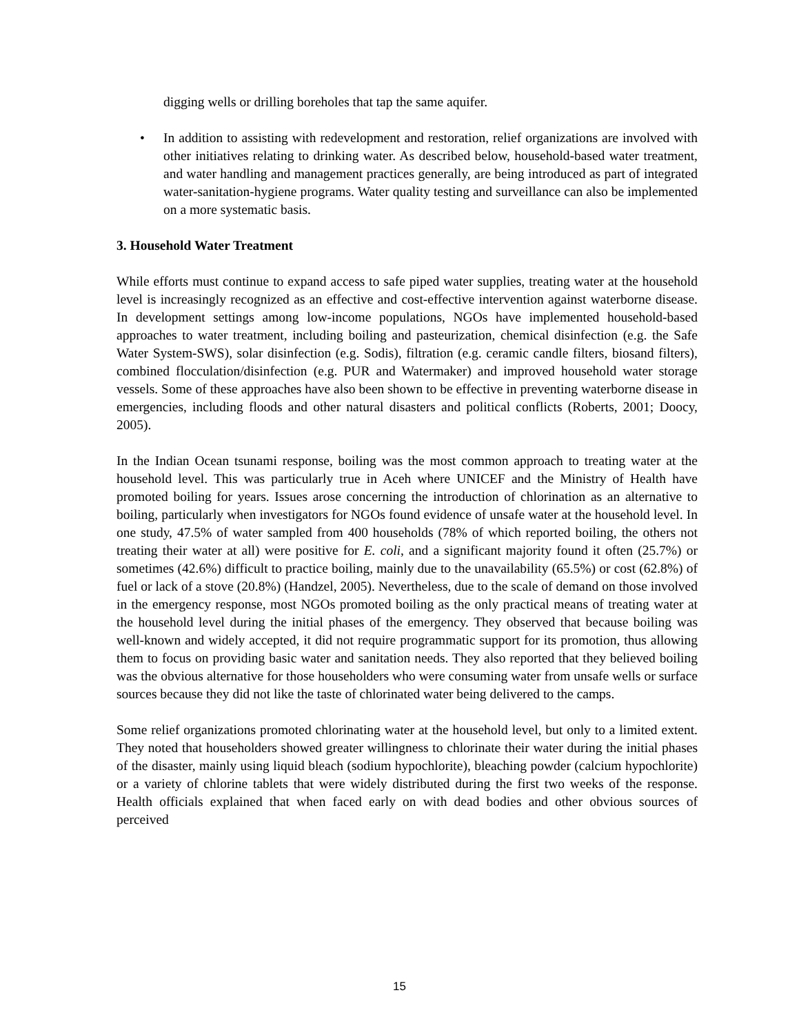digging wells or drilling boreholes that tap the same aquifer.
• In addition to assisting with redevelopment and restoration, relief organizations are involved with other initiatives relating to drinking water. As described below, household-based water treatment, and water handling and management practices generally, are being introduced as part of integrated water-sanitation-hygiene programs. Water quality testing and surveillance can also be implemented on a more systematic basis.
3. Household Water Treatment
While efforts must continue to expand access to safe piped water supplies, treating water at the household level is increasingly recognized as an effective and cost-effective intervention against waterborne disease. In development settings among low-income populations, NGOs have implemented household-based approaches to water treatment, including boiling and pasteurization, chemical disinfection (e.g. the Safe Water System-SWS), solar disinfection (e.g. Sodis), filtration (e.g. ceramic candle filters, biosand filters), combined flocculation/disinfection (e.g. PUR and Watermaker) and improved household water storage vessels. Some of these approaches have also been shown to be effective in preventing waterborne disease in emergencies, including floods and other natural disasters and political conflicts (Roberts, 2001; Doocy, 2005).
In the Indian Ocean tsunami response, boiling was the most common approach to treating water at the household level. This was particularly true in Aceh where UNICEF and the Ministry of Health have promoted boiling for years. Issues arose concerning the introduction of chlorination as an alternative to boiling, particularly when investigators for NGOs found evidence of unsafe water at the household level. In one study, 47.5% of water sampled from 400 households (78% of which reported boiling, the others not treating their water at all) were positive for E. coli, and a significant majority found it often (25.7%) or sometimes (42.6%) difficult to practice boiling, mainly due to the unavailability (65.5%) or cost (62.8%) of fuel or lack of a stove (20.8%) (Handzel, 2005). Nevertheless, due to the scale of demand on those involved in the emergency response, most NGOs promoted boiling as the only practical means of treating water at the household level during the initial phases of the emergency. They observed that because boiling was well-known and widely accepted, it did not require programmatic support for its promotion, thus allowing them to focus on providing basic water and sanitation needs. They also reported that they believed boiling was the obvious alternative for those householders who were consuming water from unsafe wells or surface sources because they did not like the taste of chlorinated water being delivered to the camps.
Some relief organizations promoted chlorinating water at the household level, but only to a limited extent. They noted that householders showed greater willingness to chlorinate their water during the initial phases of the disaster, mainly using liquid bleach (sodium hypochlorite), bleaching powder (calcium hypochlorite) or a variety of chlorine tablets that were widely distributed during the first two weeks of the response. Health officials explained that when faced early on with dead bodies and other obvious sources of perceived
15